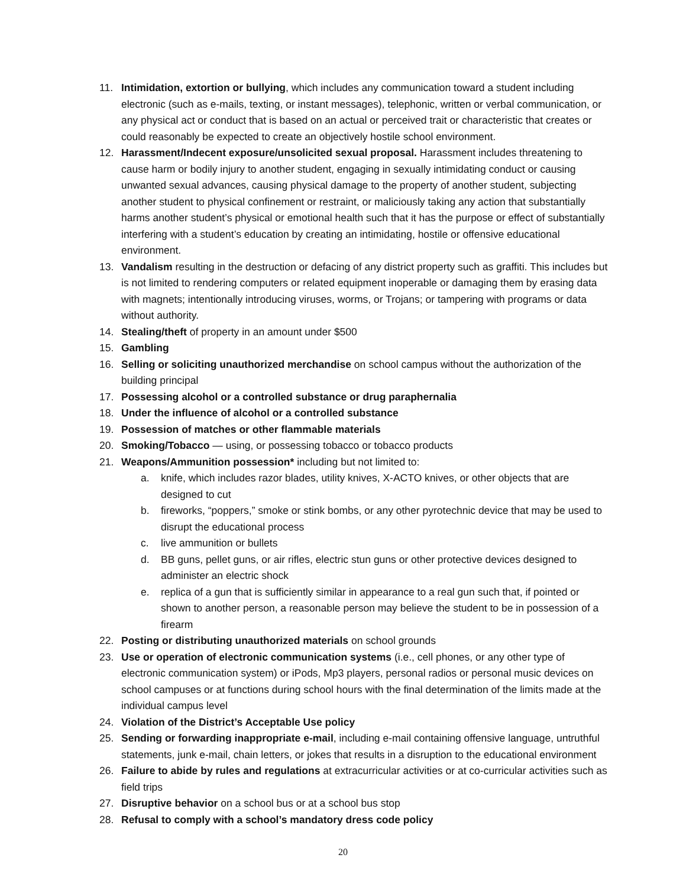11. Intimidation, extortion or bullying, which includes any communication toward a student including electronic (such as e-mails, texting, or instant messages), telephonic, written or verbal communication, or any physical act or conduct that is based on an actual or perceived trait or characteristic that creates or could reasonably be expected to create an objectively hostile school environment.
12. Harassment/Indecent exposure/unsolicited sexual proposal. Harassment includes threatening to cause harm or bodily injury to another student, engaging in sexually intimidating conduct or causing unwanted sexual advances, causing physical damage to the property of another student, subjecting another student to physical confinement or restraint, or maliciously taking any action that substantially harms another student’s physical or emotional health such that it has the purpose or effect of substantially interfering with a student’s education by creating an intimidating, hostile or offensive educational environment.
13. Vandalism resulting in the destruction or defacing of any district property such as graffiti. This includes but is not limited to rendering computers or related equipment inoperable or damaging them by erasing data with magnets; intentionally introducing viruses, worms, or Trojans; or tampering with programs or data without authority.
14. Stealing/theft of property in an amount under $500
15. Gambling
16. Selling or soliciting unauthorized merchandise on school campus without the authorization of the building principal
17. Possessing alcohol or a controlled substance or drug paraphernalia
18. Under the influence of alcohol or a controlled substance
19. Possession of matches or other flammable materials
20. Smoking/Tobacco — using, or possessing tobacco or tobacco products
21. Weapons/Ammunition possession* including but not limited to:
a. knife, which includes razor blades, utility knives, X-ACTO knives, or other objects that are designed to cut
b. fireworks, “poppers,” smoke or stink bombs, or any other pyrotechnic device that may be used to disrupt the educational process
c. live ammunition or bullets
d. BB guns, pellet guns, or air rifles, electric stun guns or other protective devices designed to administer an electric shock
e. replica of a gun that is sufficiently similar in appearance to a real gun such that, if pointed or shown to another person, a reasonable person may believe the student to be in possession of a firearm
22. Posting or distributing unauthorized materials on school grounds
23. Use or operation of electronic communication systems (i.e., cell phones, or any other type of electronic communication system) or iPods, Mp3 players, personal radios or personal music devices on school campuses or at functions during school hours with the final determination of the limits made at the individual campus level
24. Violation of the District’s Acceptable Use policy
25. Sending or forwarding inappropriate e-mail, including e-mail containing offensive language, untruthful statements, junk e-mail, chain letters, or jokes that results in a disruption to the educational environment
26. Failure to abide by rules and regulations at extracurricular activities or at co-curricular activities such as field trips
27. Disruptive behavior on a school bus or at a school bus stop
28. Refusal to comply with a school’s mandatory dress code policy
20